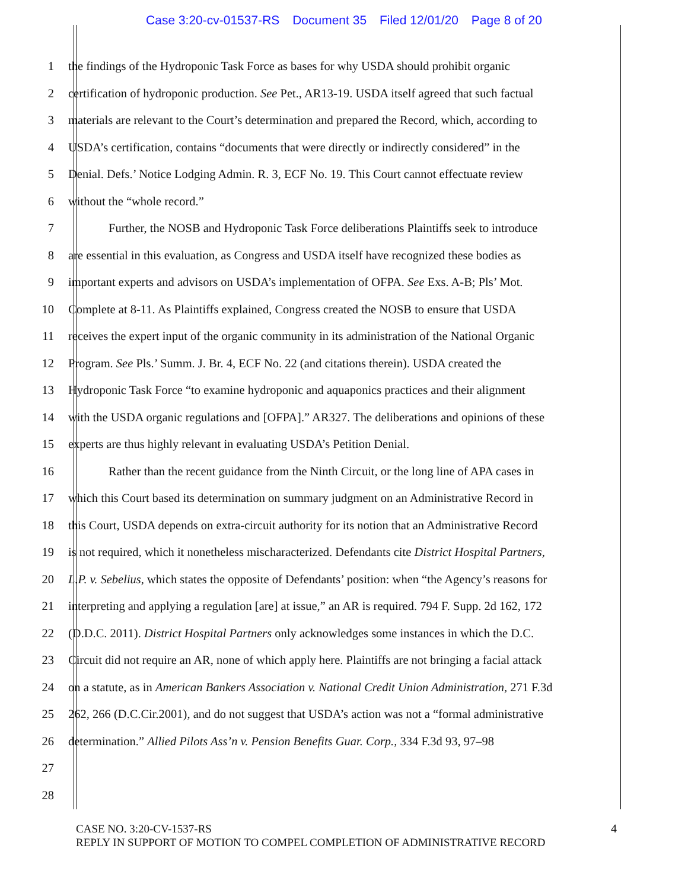Case 3:20-cv-01537-RS Document 35 Filed 12/01/20 Page 8 of 20
1 the findings of the Hydroponic Task Force as bases for why USDA should prohibit organic
2 certification of hydroponic production. See Pet., AR13-19. USDA itself agreed that such factual
3 materials are relevant to the Court’s determination and prepared the Record, which, according to
4 USDA’s certification, contains “documents that were directly or indirectly considered” in the
5 Denial. Defs.’ Notice Lodging Admin. R. 3, ECF No. 19. This Court cannot effectuate review
6 without the “whole record.”
7 Further, the NOSB and Hydroponic Task Force deliberations Plaintiffs seek to introduce
8 are essential in this evaluation, as Congress and USDA itself have recognized these bodies as
9 important experts and advisors on USDA’s implementation of OFPA. See Exs. A-B; Pls’ Mot.
10 Complete at 8-11. As Plaintiffs explained, Congress created the NOSB to ensure that USDA
11 receives the expert input of the organic community in its administration of the National Organic
12 Program. See Pls.’ Summ. J. Br. 4, ECF No. 22 (and citations therein). USDA created the
13 Hydroponic Task Force “to examine hydroponic and aquaponics practices and their alignment
14 with the USDA organic regulations and [OFPA].” AR327. The deliberations and opinions of these
15 experts are thus highly relevant in evaluating USDA’s Petition Denial.
16 Rather than the recent guidance from the Ninth Circuit, or the long line of APA cases in
17 which this Court based its determination on summary judgment on an Administrative Record in
18 this Court, USDA depends on extra-circuit authority for its notion that an Administrative Record
19 is not required, which it nonetheless mischaracterized. Defendants cite District Hospital Partners,
20 L.P. v. Sebelius, which states the opposite of Defendants’ position: when “the Agency’s reasons for
21 interpreting and applying a regulation [are] at issue,” an AR is required. 794 F. Supp. 2d 162, 172
22 (D.D.C. 2011). District Hospital Partners only acknowledges some instances in which the D.C.
23 Circuit did not require an AR, none of which apply here. Plaintiffs are not bringing a facial attack
24 on a statute, as in American Bankers Association v. National Credit Union Administration, 271 F.3d
25 262, 266 (D.C.Cir.2001), and do not suggest that USDA’s action was not a “formal administrative
26 determination.” Allied Pilots Ass’n v. Pension Benefits Guar. Corp., 334 F.3d 93, 97–98
27
28
CASE NO. 3:20-CV-1537-RS
REPLY IN SUPPORT OF MOTION TO COMPEL COMPLETION OF ADMINISTRATIVE RECORD
4